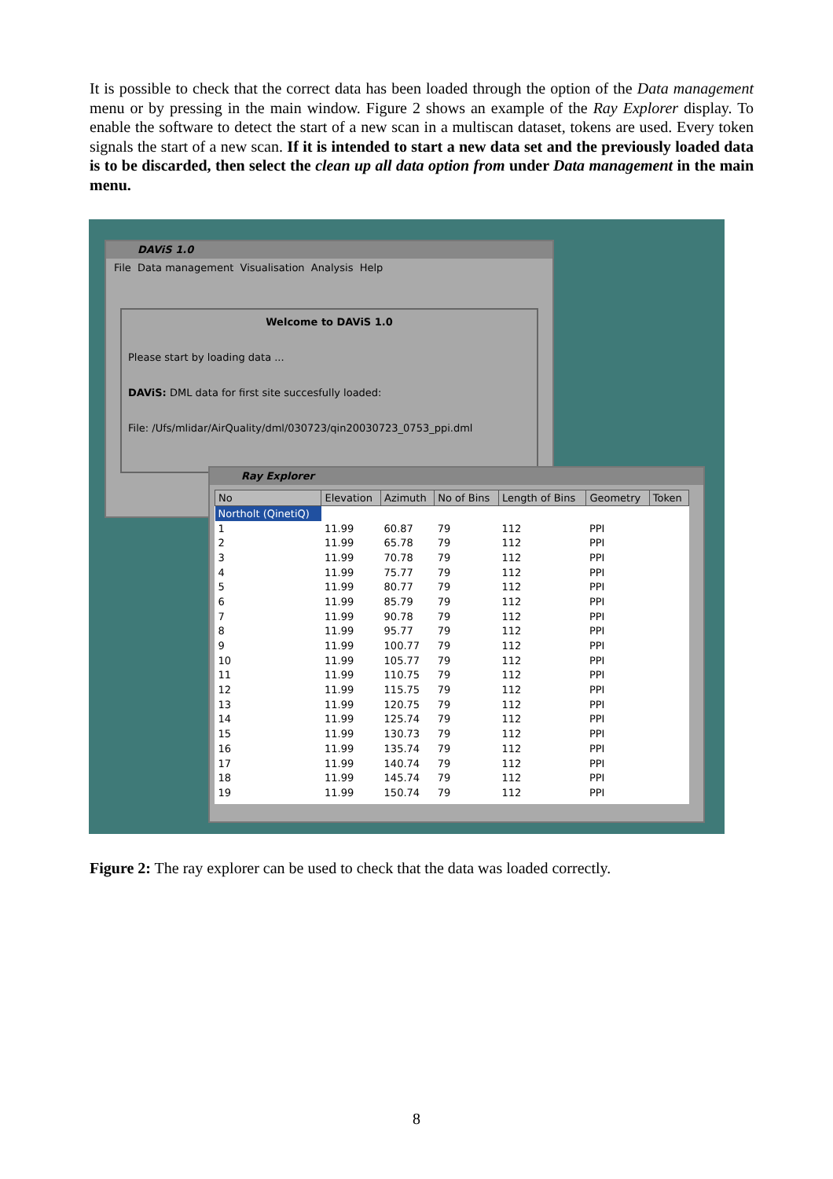It is possible to check that the correct data has been loaded through the option of the Data management menu or by pressing in the main window. Figure 2 shows an example of the Ray Explorer display. To enable the software to detect the start of a new scan in a multiscan dataset, tokens are used. Every token signals the start of a new scan. If it is intended to start a new data set and the previously loaded data is to be discarded, then select the clean up all data option from under Data management in the main menu.
DAViS 1.0
File Data management Visualisation Analysis Help
Welcome to DAViS 1.0
Please start by loading data ...
DAViS: DML data for first site succesfully loaded:
File: /Ufs/mlidar/AirQuality/dml/030723/qin20030723_0753_ppi.dml
Ray Explorer
| No | Elevation | Azimuth | No of Bins | Length of Bins | Geometry | Token |
| --- | --- | --- | --- | --- | --- | --- |
| Northolt (QinetiQ) | | | | | | |
| 1 | 11.99 | 60.87 | 79 | 112 | PPI | |
| 2 | 11.99 | 65.78 | 79 | 112 | PPI | |
| 3 | 11.99 | 70.78 | 79 | 112 | PPI | |
| 4 | 11.99 | 75.77 | 79 | 112 | PPI | |
| 5 | 11.99 | 80.77 | 79 | 112 | PPI | |
| 6 | 11.99 | 85.79 | 79 | 112 | PPI | |
| 7 | 11.99 | 90.78 | 79 | 112 | PPI | |
| 8 | 11.99 | 95.77 | 79 | 112 | PPI | |
| 9 | 11.99 | 100.77 | 79 | 112 | PPI | |
| 10 | 11.99 | 105.77 | 79 | 112 | PPI | |
| 11 | 11.99 | 110.75 | 79 | 112 | PPI | |
| 12 | 11.99 | 115.75 | 79 | 112 | PPI | |
| 13 | 11.99 | 120.75 | 79 | 112 | PPI | |
| 14 | 11.99 | 125.74 | 79 | 112 | PPI | |
| 15 | 11.99 | 130.73 | 79 | 112 | PPI | |
| 16 | 11.99 | 135.74 | 79 | 112 | PPI | |
| 17 | 11.99 | 140.74 | 79 | 112 | PPI | |
| 18 | 11.99 | 145.74 | 79 | 112 | PPI | |
| 19 | 11.99 | 150.74 | 79 | 112 | PPI | |
Figure 2: The ray explorer can be used to check that the data was loaded correctly.
8